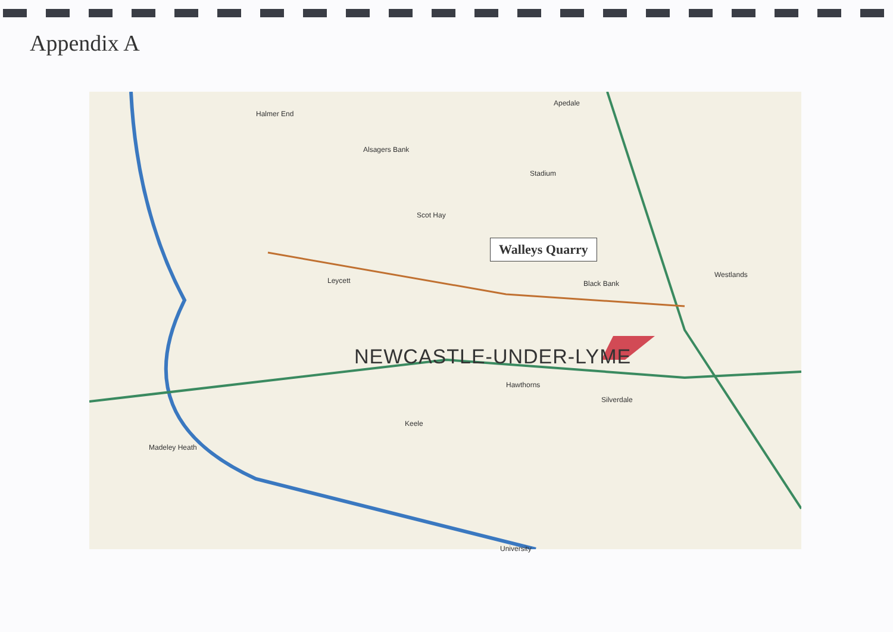Appendix A
Halmer End
Apedale
Alsagers Bank
Stadium
Scot Hay
Black Bank Leycett
Silverdale
Madeley Heath
Hawthorns
Keele
University
Westlands
Walleys Quarry
NEWCASTLE-UNDER-LYME